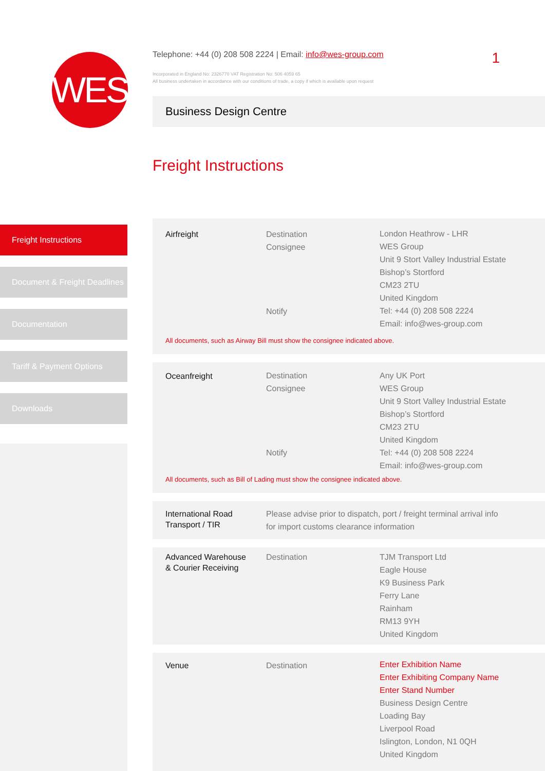WES
Freight Instructions
Document & Freight Deadlines
Documentation
Tariff & Payment Options
Downloads
Telephone: +44 (0) 208 508 2224 | Email: info@wes-group.com
1
Incorporated in England No: 2326770 VAT Registration No: 506 4059 65
All business undertaken in accordance with our conditions of trade, a copy if which is available upon request
Business Design Centre
Freight Instructions
| Airfreight | Destination Consignee Notify | London Heathrow - LHR WES Group Unit 9 Stort Valley Industrial Estate Bishop’s Stortford CM23 2TU United Kingdom Tel: +44 (0) 208 508 2224 Email: info@wes-group.com |
| All documents, such as Airway Bill must show the consignee indicated above. | | |
| Oceanfreight | Destination Consignee Notify | Any UK Port WES Group Unit 9 Stort Valley Industrial Estate Bishop’s Stortford CM23 2TU United Kingdom Tel: +44 (0) 208 508 2224 Email: info@wes-group.com |
| All documents, such as Bill of Lading must show the consignee indicated above. | | |
| International Road Transport / TIR | Please advise prior to dispatch, port / freight terminal arrival info for import customs clearance information |
| Advanced Warehouse & Courier Receiving | Destination | TJM Transport Ltd Eagle House K9 Business Park Ferry Lane Rainham RM13 9YH United Kingdom |
| Venue | Destination | Enter Exhibition Name Enter Exhibiting Company Name Enter Stand Number Business Design Centre Loading Bay Liverpool Road Islington, London, N1 0QH United Kingdom |